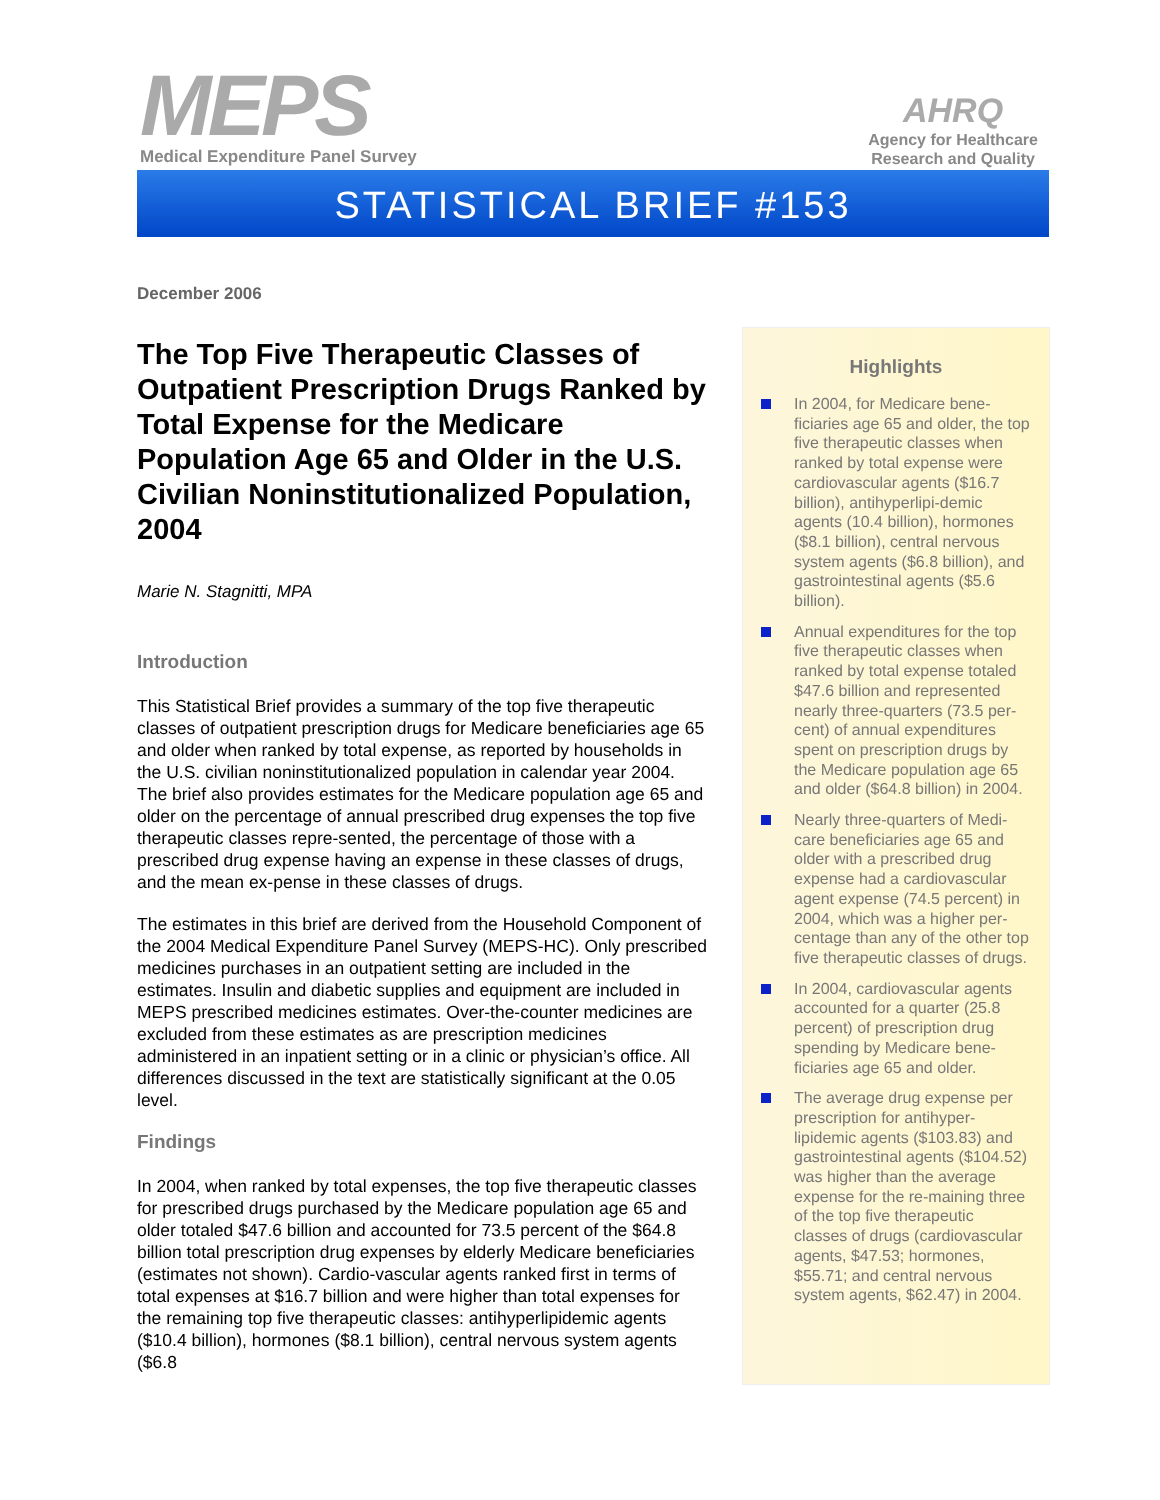MEPS
Medical Expenditure Panel Survey
AHRQ
Agency for Healthcare
Research and Quality
STATISTICAL BRIEF #153
December 2006
The Top Five Therapeutic Classes of Outpatient Prescription Drugs Ranked by Total Expense for the Medicare Population Age 65 and Older in the U.S. Civilian Noninstitutionalized Population, 2004
Marie N. Stagnitti, MPA
Introduction
This Statistical Brief provides a summary of the top five therapeutic classes of outpatient prescription drugs for Medicare beneficiaries age 65 and older when ranked by total expense, as reported by households in the U.S. civilian noninstitutionalized population in calendar year 2004. The brief also provides estimates for the Medicare population age 65 and older on the percentage of annual prescribed drug expenses the top five therapeutic classes repre-sented, the percentage of those with a prescribed drug expense having an expense in these classes of drugs, and the mean ex-pense in these classes of drugs.
The estimates in this brief are derived from the Household Component of the 2004 Medical Expenditure Panel Survey (MEPS-HC). Only prescribed medicines purchases in an outpatient setting are included in the estimates. Insulin and diabetic supplies and equipment are included in MEPS prescribed medicines estimates. Over-the-counter medicines are excluded from these estimates as are prescription medicines administered in an inpatient setting or in a clinic or physician’s office. All differences discussed in the text are statistically significant at the 0.05 level.
Findings
In 2004, when ranked by total expenses, the top five therapeutic classes for prescribed drugs purchased by the Medicare population age 65 and older totaled $47.6 billion and accounted for 73.5 percent of the $64.8 billion total prescription drug expenses by elderly Medicare beneficiaries (estimates not shown). Cardio-vascular agents ranked first in terms of total expenses at $16.7 billion and were higher than total expenses for the remaining top five therapeutic classes: antihyperlipidemic agents ($10.4 billion), hormones ($8.1 billion), central nervous system agents ($6.8
Highlights
In 2004, for Medicare bene-ficiaries age 65 and older, the top five therapeutic classes when ranked by total expense were cardiovascular agents ($16.7 billion), antihyperlipi-demic agents (10.4 billion), hormones ($8.1 billion), central nervous system agents ($6.8 billion), and gastrointestinal agents ($5.6 billion).
Annual expenditures for the top five therapeutic classes when ranked by total expense totaled $47.6 billion and represented nearly three-quarters (73.5 per-cent) of annual expenditures spent on prescription drugs by the Medicare population age 65 and older ($64.8 billion) in 2004.
Nearly three-quarters of Medi-care beneficiaries age 65 and older with a prescribed drug expense had a cardiovascular agent expense (74.5 percent) in 2004, which was a higher per-centage than any of the other top five therapeutic classes of drugs.
In 2004, cardiovascular agents accounted for a quarter (25.8 percent) of prescription drug spending by Medicare bene-ficiaries age 65 and older.
The average drug expense per prescription for antihyper-lipidemic agents ($103.83) and gastrointestinal agents ($104.52) was higher than the average expense for the re-maining three of the top five therapeutic classes of drugs (cardiovascular agents, $47.53; hormones, $55.71; and central nervous system agents, $62.47) in 2004.